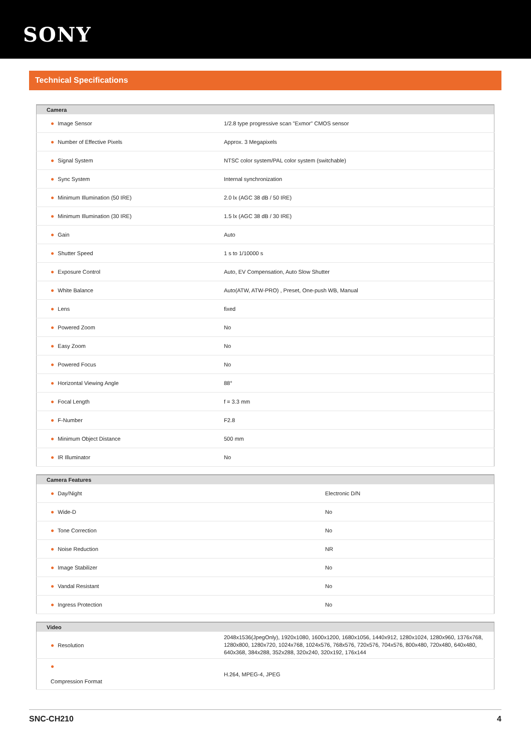SONY
Technical Specifications
| Camera | |
| --- | --- |
| ● Image Sensor | 1/2.8 type progressive scan "Exmor" CMOS sensor |
| ● Number of Effective Pixels | Approx. 3 Megapixels |
| ● Signal System | NTSC color system/PAL color system (switchable) |
| ● Sync System | Internal synchronization |
| ● Minimum Illumination (50 IRE) | 2.0 lx (AGC 38 dB / 50 IRE) |
| ● Minimum Illumination (30 IRE) | 1.5 lx (AGC 38 dB / 30 IRE) |
| ● Gain | Auto |
| ● Shutter Speed | 1 s to 1/10000 s |
| ● Exposure Control | Auto, EV Compensation, Auto Slow Shutter |
| ● White Balance | Auto(ATW, ATW-PRO) , Preset, One-push WB, Manual |
| ● Lens | fixed |
| ● Powered Zoom | No |
| ● Easy Zoom | No |
| ● Powered Focus | No |
| ● Horizontal Viewing Angle | 88° |
| ● Focal Length | f = 3.3 mm |
| ● F-Number | F2.8 |
| ● Minimum Object Distance | 500 mm |
| ● IR Illuminator | No |
| Camera Features | |
| --- | --- |
| ● Day/Night | Electronic D/N |
| ● Wide-D | No |
| ● Tone Correction | No |
| ● Noise Reduction | NR |
| ● Image Stabilizer | No |
| ● Vandal Resistant | No |
| ● Ingress Protection | No |
| Video | |
| --- | --- |
| ● Resolution | 2048x1536(JpegOnly), 1920x1080, 1600x1200, 1680x1056, 1440x912, 1280x1024, 1280x960, 1376x768, 1280x800, 1280x720, 1024x768, 1024x576, 768x576, 720x576, 704x576, 800x480, 720x480, 640x480, 640x368, 384x288, 352x288, 320x240, 320x192, 176x144 |
| ● Compression Format | H.264, MPEG-4, JPEG |
SNC-CH210 4